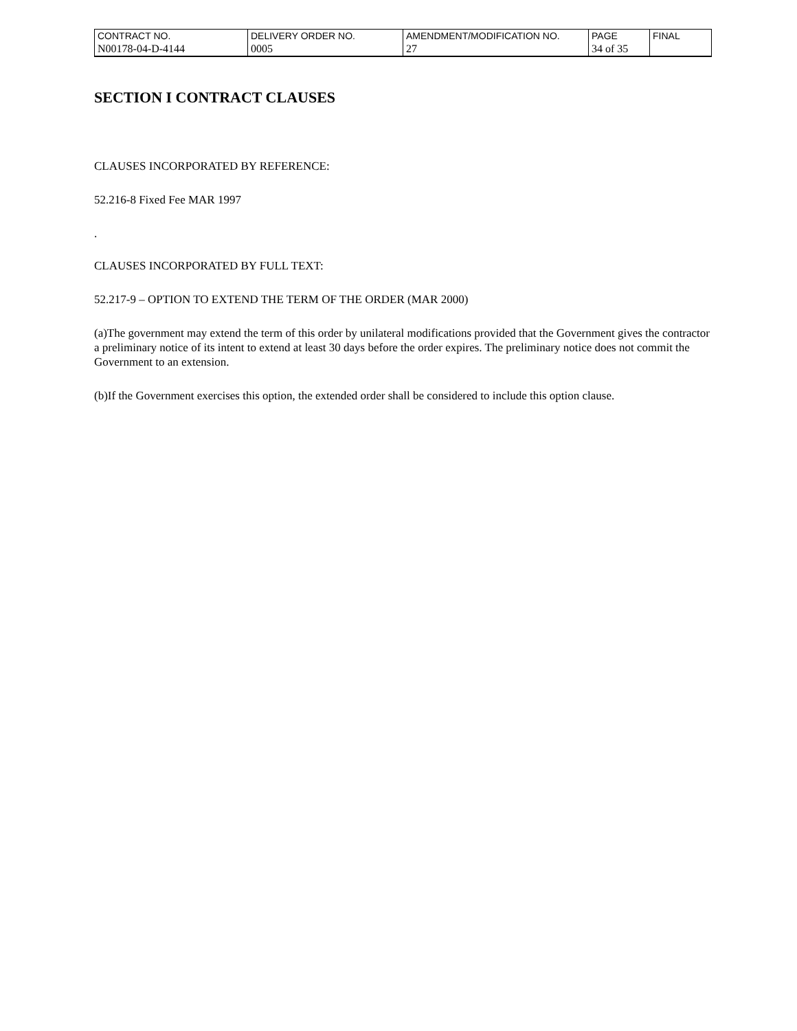| CONTRACT NO. | DELIVERY ORDER NO. | AMENDMENT/MODIFICATION NO. | PAGE | FINAL |
| N00178-04-D-4144 | 0005 | 27 | 34 of 35 | |
SECTION I CONTRACT CLAUSES
CLAUSES INCORPORATED BY REFERENCE:
52.216-8 Fixed Fee MAR 1997
.
CLAUSES INCORPORATED BY FULL TEXT:
52.217-9 – OPTION TO EXTEND THE TERM OF THE ORDER (MAR 2000)
(a)The government may extend the term of this order by unilateral modifications provided that the Government gives the contractor a preliminary notice of its intent to extend at least 30 days before the order expires. The preliminary notice does not commit the Government to an extension.
(b)If the Government exercises this option, the extended order shall be considered to include this option clause.